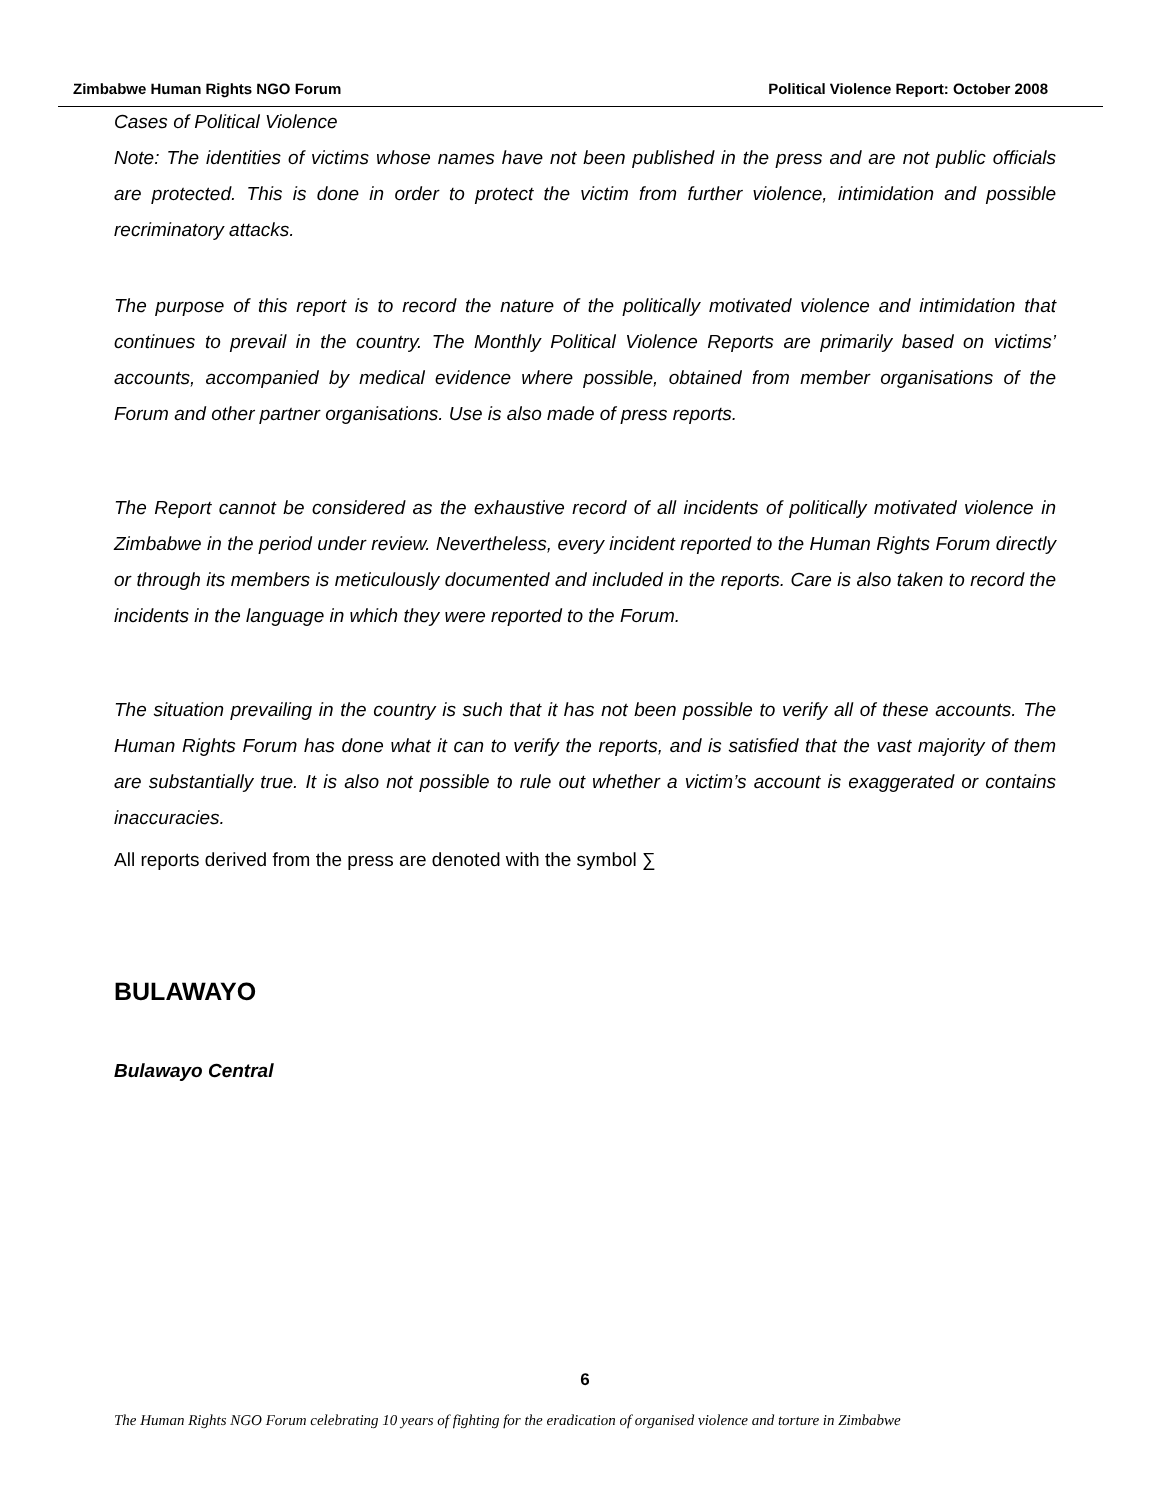Zimbabwe Human Rights NGO Forum Political Violence Report: October 2008
Cases of Political Violence
Note: The identities of victims whose names have not been published in the press and are not public officials are protected. This is done in order to protect the victim from further violence, intimidation and possible recriminatory attacks.
The purpose of this report is to record the nature of the politically motivated violence and intimidation that continues to prevail in the country. The Monthly Political Violence Reports are primarily based on victims’ accounts, accompanied by medical evidence where possible, obtained from member organisations of the Forum and other partner organisations. Use is also made of press reports.
The Report cannot be considered as the exhaustive record of all incidents of politically motivated violence in Zimbabwe in the period under review. Nevertheless, every incident reported to the Human Rights Forum directly or through its members is meticulously documented and included in the reports. Care is also taken to record the incidents in the language in which they were reported to the Forum.
The situation prevailing in the country is such that it has not been possible to verify all of these accounts. The Human Rights Forum has done what it can to verify the reports, and is satisfied that the vast majority of them are substantially true. It is also not possible to rule out whether a victim’s account is exaggerated or contains inaccuracies.
All reports derived from the press are denoted with the symbol ∑
BULAWAYO
Bulawayo Central
6
The Human Rights NGO Forum celebrating 10 years of fighting for the eradication of organised violence and torture in Zimbabwe